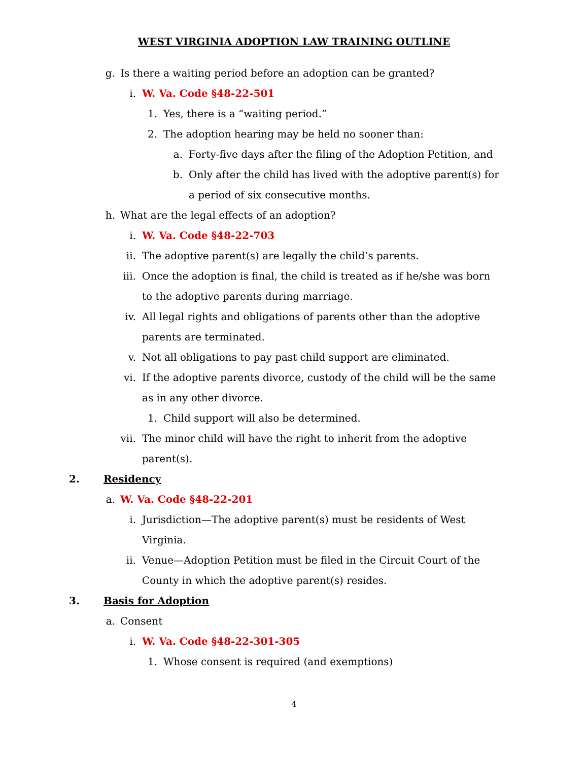WEST VIRGINIA ADOPTION LAW TRAINING OUTLINE
g. Is there a waiting period before an adoption can be granted?
i. W. Va. Code §48-22-501
1. Yes, there is a “waiting period.”
2. The adoption hearing may be held no sooner than:
a. Forty-five days after the filing of the Adoption Petition, and
b. Only after the child has lived with the adoptive parent(s) for a period of six consecutive months.
h. What are the legal effects of an adoption?
i. W. Va. Code §48-22-703
ii. The adoptive parent(s) are legally the child’s parents.
iii. Once the adoption is final, the child is treated as if he/she was born to the adoptive parents during marriage.
iv. All legal rights and obligations of parents other than the adoptive parents are terminated.
v. Not all obligations to pay past child support are eliminated.
vi. If the adoptive parents divorce, custody of the child will be the same as in any other divorce.
1. Child support will also be determined.
vii. The minor child will have the right to inherit from the adoptive parent(s).
2. Residency
a. W. Va. Code §48-22-201
i. Jurisdiction—The adoptive parent(s) must be residents of West Virginia.
ii. Venue—Adoption Petition must be filed in the Circuit Court of the County in which the adoptive parent(s) resides.
3. Basis for Adoption
a. Consent
i. W. Va. Code §48-22-301-305
1. Whose consent is required (and exemptions)
4